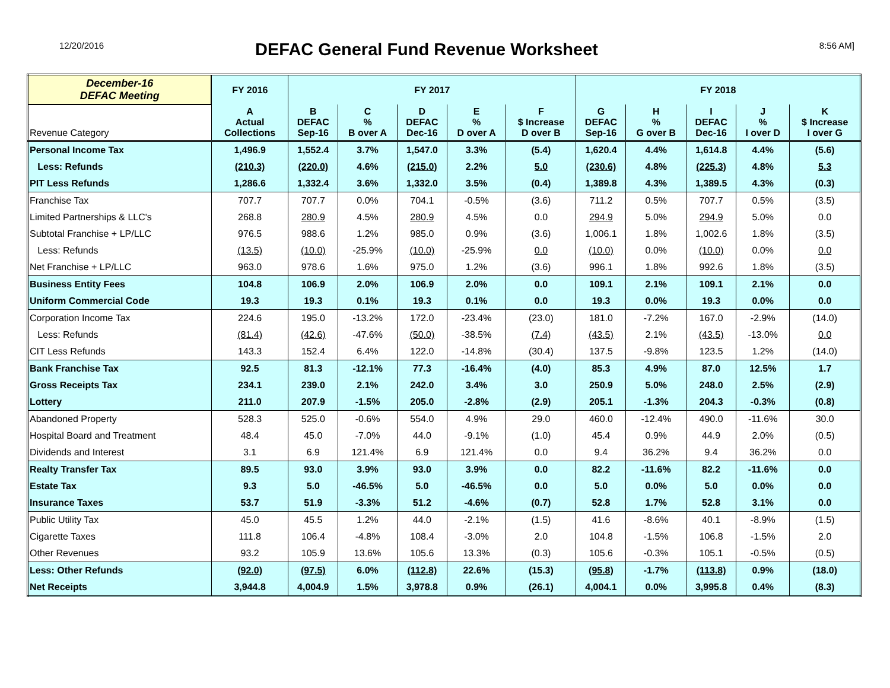12/20/2016
DEFAC General Fund Revenue Worksheet
8:56 AM]
| December-16 DEFAC Meeting | FY 2016 | FY 2017 | | | | | FY 2018 | | | | |
| --- | --- | --- | --- | --- | --- | --- | --- | --- | --- | --- | --- |
| Revenue Category | A Actual Collections | B DEFAC Sep-16 | C % B over A | D DEFAC Dec-16 | E % D over A | F $ Increase D over B | G DEFAC Sep-16 | H % G over B | I DEFAC Dec-16 | J % I over D | K $ Increase I over G |
| Personal Income Tax | 1,496.9 | 1,552.4 | 3.7% | 1,547.0 | 3.3% | (5.4) | 1,620.4 | 4.4% | 1,614.8 | 4.4% | (5.6) |
| Less: Refunds | (210.3) | (220.0) | 4.6% | (215.0) | 2.2% | 5.0 | (230.6) | 4.8% | (225.3) | 4.8% | 5.3 |
| PIT Less Refunds | 1,286.6 | 1,332.4 | 3.6% | 1,332.0 | 3.5% | (0.4) | 1,389.8 | 4.3% | 1,389.5 | 4.3% | (0.3) |
| Franchise Tax | 707.7 | 707.7 | 0.0% | 704.1 | -0.5% | (3.6) | 711.2 | 0.5% | 707.7 | 0.5% | (3.5) |
| Limited Partnerships & LLC's | 268.8 | 280.9 | 4.5% | 280.9 | 4.5% | 0.0 | 294.9 | 5.0% | 294.9 | 5.0% | 0.0 |
| Subtotal Franchise + LP/LLC | 976.5 | 988.6 | 1.2% | 985.0 | 0.9% | (3.6) | 1,006.1 | 1.8% | 1,002.6 | 1.8% | (3.5) |
| Less: Refunds | (13.5) | (10.0) | -25.9% | (10.0) | -25.9% | 0.0 | (10.0) | 0.0% | (10.0) | 0.0% | 0.0 |
| Net Franchise + LP/LLC | 963.0 | 978.6 | 1.6% | 975.0 | 1.2% | (3.6) | 996.1 | 1.8% | 992.6 | 1.8% | (3.5) |
| Business Entity Fees | 104.8 | 106.9 | 2.0% | 106.9 | 2.0% | 0.0 | 109.1 | 2.1% | 109.1 | 2.1% | 0.0 |
| Uniform Commercial Code | 19.3 | 19.3 | 0.1% | 19.3 | 0.1% | 0.0 | 19.3 | 0.0% | 19.3 | 0.0% | 0.0 |
| Corporation Income Tax | 224.6 | 195.0 | -13.2% | 172.0 | -23.4% | (23.0) | 181.0 | -7.2% | 167.0 | -2.9% | (14.0) |
| Less: Refunds | (81.4) | (42.6) | -47.6% | (50.0) | -38.5% | (7.4) | (43.5) | 2.1% | (43.5) | -13.0% | 0.0 |
| CIT Less Refunds | 143.3 | 152.4 | 6.4% | 122.0 | -14.8% | (30.4) | 137.5 | -9.8% | 123.5 | 1.2% | (14.0) |
| Bank Franchise Tax | 92.5 | 81.3 | -12.1% | 77.3 | -16.4% | (4.0) | 85.3 | 4.9% | 87.0 | 12.5% | 1.7 |
| Gross Receipts Tax | 234.1 | 239.0 | 2.1% | 242.0 | 3.4% | 3.0 | 250.9 | 5.0% | 248.0 | 2.5% | (2.9) |
| Lottery | 211.0 | 207.9 | -1.5% | 205.0 | -2.8% | (2.9) | 205.1 | -1.3% | 204.3 | -0.3% | (0.8) |
| Abandoned Property | 528.3 | 525.0 | -0.6% | 554.0 | 4.9% | 29.0 | 460.0 | -12.4% | 490.0 | -11.6% | 30.0 |
| Hospital Board and Treatment | 48.4 | 45.0 | -7.0% | 44.0 | -9.1% | (1.0) | 45.4 | 0.9% | 44.9 | 2.0% | (0.5) |
| Dividends and Interest | 3.1 | 6.9 | 121.4% | 6.9 | 121.4% | 0.0 | 9.4 | 36.2% | 9.4 | 36.2% | 0.0 |
| Realty Transfer Tax | 89.5 | 93.0 | 3.9% | 93.0 | 3.9% | 0.0 | 82.2 | -11.6% | 82.2 | -11.6% | 0.0 |
| Estate Tax | 9.3 | 5.0 | -46.5% | 5.0 | -46.5% | 0.0 | 5.0 | 0.0% | 5.0 | 0.0% | 0.0 |
| Insurance Taxes | 53.7 | 51.9 | -3.3% | 51.2 | -4.6% | (0.7) | 52.8 | 1.7% | 52.8 | 3.1% | 0.0 |
| Public Utility Tax | 45.0 | 45.5 | 1.2% | 44.0 | -2.1% | (1.5) | 41.6 | -8.6% | 40.1 | -8.9% | (1.5) |
| Cigarette Taxes | 111.8 | 106.4 | -4.8% | 108.4 | -3.0% | 2.0 | 104.8 | -1.5% | 106.8 | -1.5% | 2.0 |
| Other Revenues | 93.2 | 105.9 | 13.6% | 105.6 | 13.3% | (0.3) | 105.6 | -0.3% | 105.1 | -0.5% | (0.5) |
| Less: Other Refunds | (92.0) | (97.5) | 6.0% | (112.8) | 22.6% | (15.3) | (95.8) | -1.7% | (113.8) | 0.9% | (18.0) |
| Net Receipts | 3,944.8 | 4,004.9 | 1.5% | 3,978.8 | 0.9% | (26.1) | 4,004.1 | 0.0% | 3,995.8 | 0.4% | (8.3) |